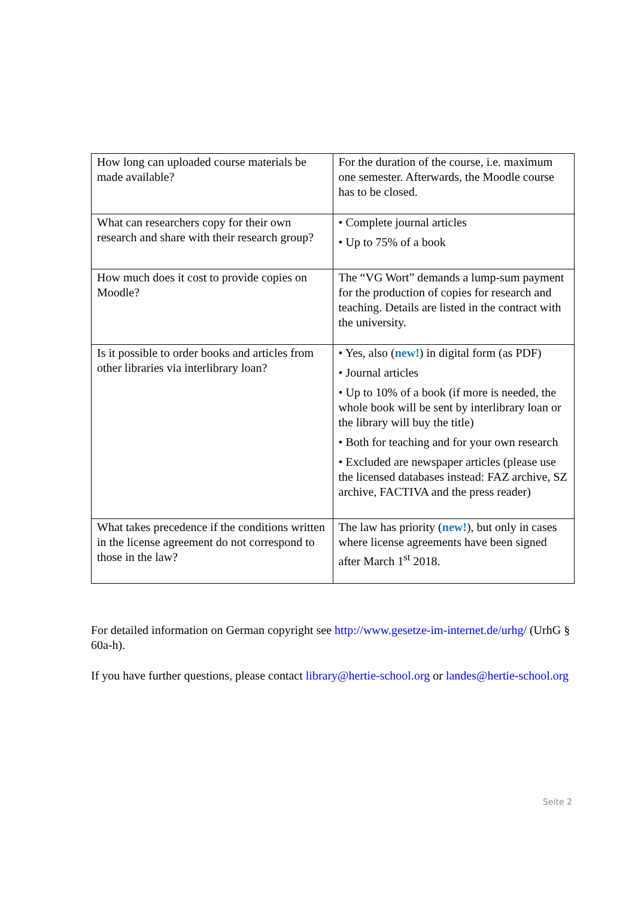| How long can uploaded course materials be made available? | For the duration of the course, i.e. maximum one semester. Afterwards, the Moodle course has to be closed. |
| What can researchers copy for their own research and share with their research group? | • Complete journal articles • Up to 75% of a book |
| How much does it cost to provide copies on Moodle? | The “VG Wort” demands a lump-sum payment for the production of copies for research and teaching. Details are listed in the contract with the university. |
| Is it possible to order books and articles from other libraries via interlibrary loan? | • Yes, also ( new! ) in digital form (as PDF) • Journal articles • Up to 10% of a book (if more is needed, the whole book will be sent by interlibrary loan or the library will buy the title) • Both for teaching and for your own research • Excluded are newspaper articles (please use the licensed databases instead: FAZ archive, SZ archive, FACTIVA and the press reader) |
| What takes precedence if the conditions written in the license agreement do not correspond to those in the law? | The law has priority ( new! ), but only in cases where license agreements have been signed after March 1<sup>st</sup> 2018. |
For detailed information on German copyright see http://www.gesetze-im-internet.de/urhg/ (UrhG § 60a-h).
If you have further questions, please contact library@hertie-school.org or landes@hertie-school.org
Seite 2